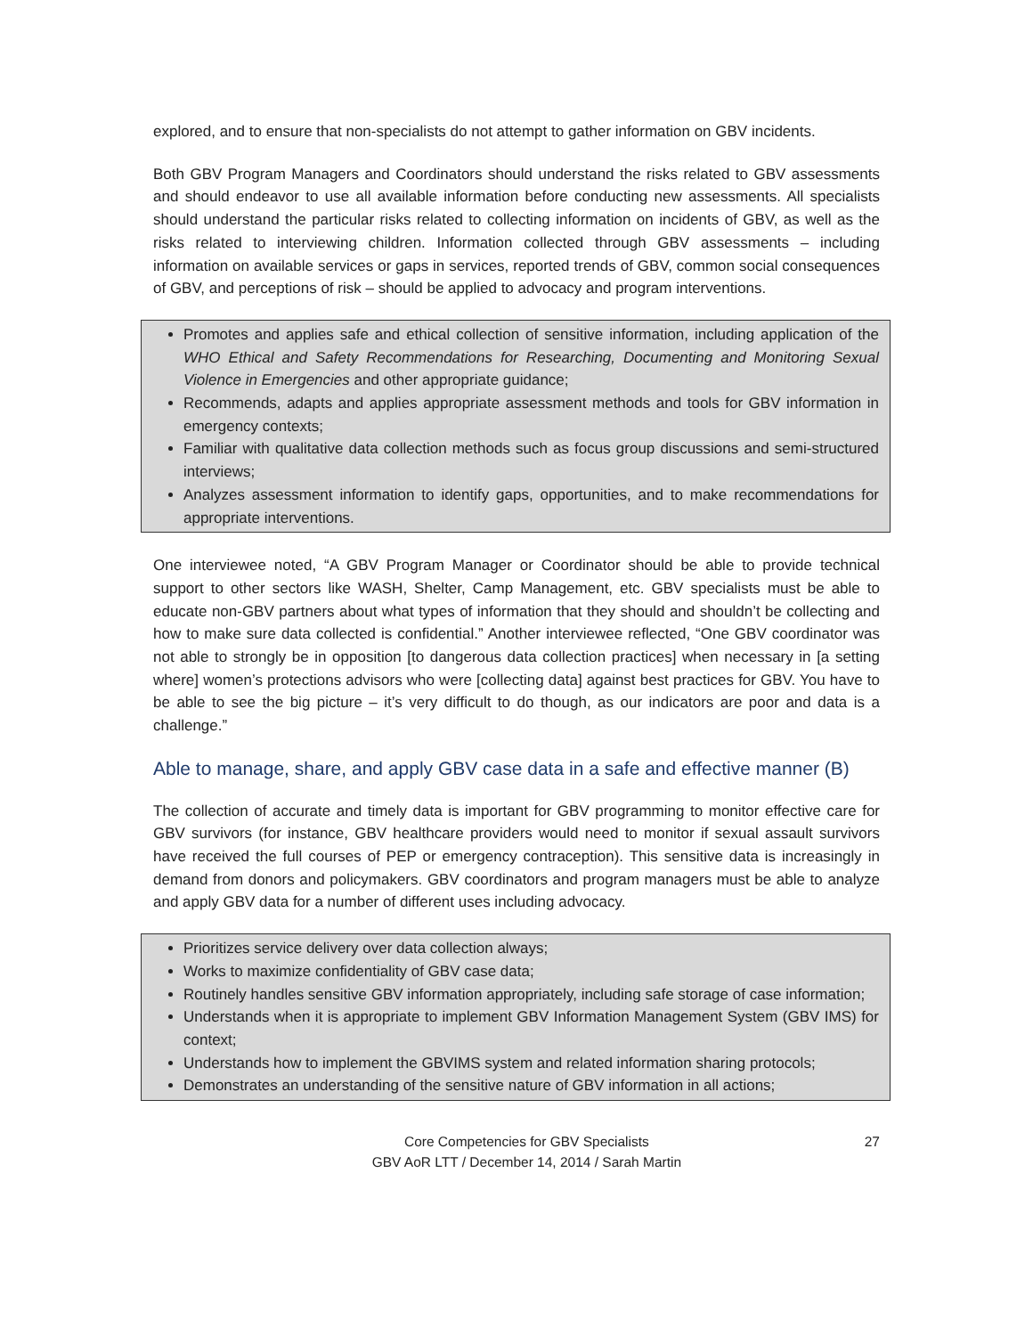explored, and to ensure that non-specialists do not attempt to gather information on GBV incidents.
Both GBV Program Managers and Coordinators should understand the risks related to GBV assessments and should endeavor to use all available information before conducting new assessments. All specialists should understand the particular risks related to collecting information on incidents of GBV, as well as the risks related to interviewing children. Information collected through GBV assessments – including information on available services or gaps in services, reported trends of GBV, common social consequences of GBV, and perceptions of risk – should be applied to advocacy and program interventions.
Promotes and applies safe and ethical collection of sensitive information, including application of the WHO Ethical and Safety Recommendations for Researching, Documenting and Monitoring Sexual Violence in Emergencies and other appropriate guidance;
Recommends, adapts and applies appropriate assessment methods and tools for GBV information in emergency contexts;
Familiar with qualitative data collection methods such as focus group discussions and semi-structured interviews;
Analyzes assessment information to identify gaps, opportunities, and to make recommendations for appropriate interventions.
One interviewee noted, “A GBV Program Manager or Coordinator should be able to provide technical support to other sectors like WASH, Shelter, Camp Management, etc. GBV specialists must be able to educate non-GBV partners about what types of information that they should and shouldn’t be collecting and how to make sure data collected is confidential.” Another interviewee reflected, “One GBV coordinator was not able to strongly be in opposition [to dangerous data collection practices] when necessary in [a setting where] women’s protections advisors who were [collecting data] against best practices for GBV. You have to be able to see the big picture – it’s very difficult to do though, as our indicators are poor and data is a challenge.”
Able to manage, share, and apply GBV case data in a safe and effective manner (B)
The collection of accurate and timely data is important for GBV programming to monitor effective care for GBV survivors (for instance, GBV healthcare providers would need to monitor if sexual assault survivors have received the full courses of PEP or emergency contraception). This sensitive data is increasingly in demand from donors and policymakers. GBV coordinators and program managers must be able to analyze and apply GBV data for a number of different uses including advocacy.
Prioritizes service delivery over data collection always;
Works to maximize confidentiality of GBV case data;
Routinely handles sensitive GBV information appropriately, including safe storage of case information;
Understands when it is appropriate to implement GBV Information Management System (GBV IMS) for context;
Understands how to implement the GBVIMS system and related information sharing protocols;
Demonstrates an understanding of the sensitive nature of GBV information in all actions;
Core Competencies for GBV Specialists
GBV AoR LTT / December 14, 2014 / Sarah Martin
27